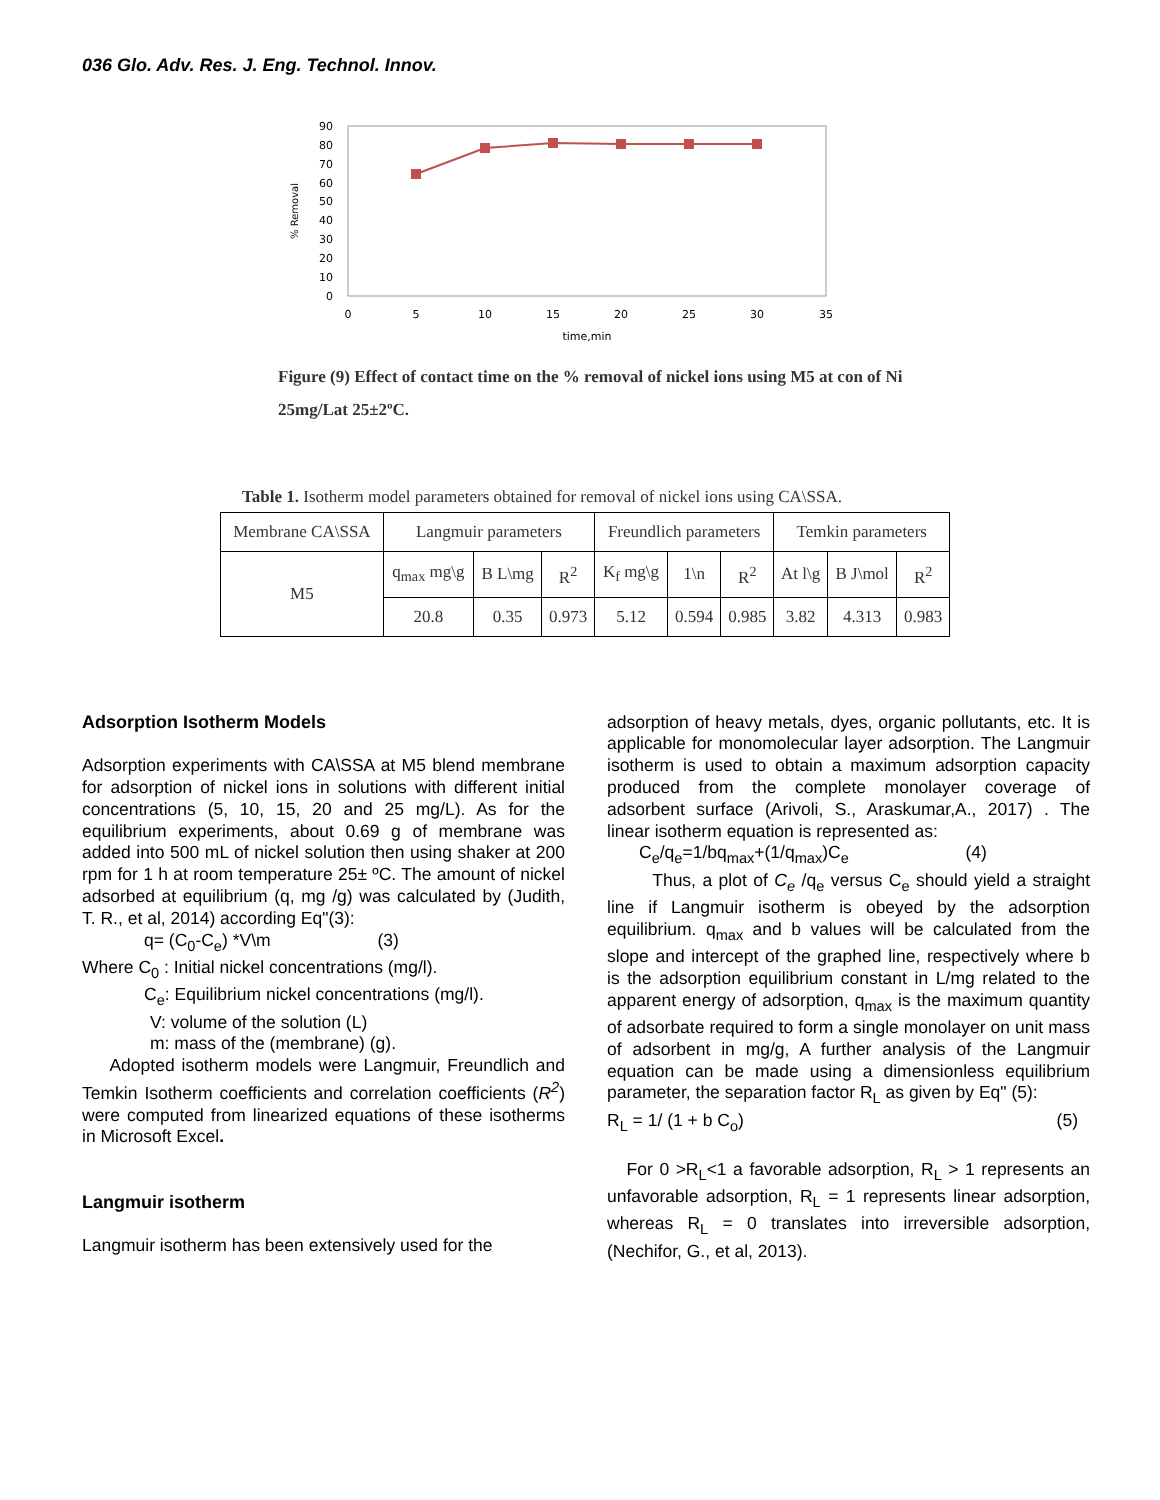036 Glo. Adv. Res. J. Eng. Technol. Innov.
90
80
70
60
50
40
30
20
10
0
0
5
10
15
20
25
30
35
time,min
% Removal
Figure (9) Effect of contact time on the % removal of nickel ions using M5 at con of Ni 25mg/Lat 25±2ºC.
Table 1. Isotherm model parameters obtained for removal of nickel ions using CA\SSA.
| Membrane CA\SSA | Langmuir parameters | | | Freundlich parameters | | | Temkin parameters | | |
| M5 | q<sub>max</sub> mg\g | B L\mg | R<sup>2</sup> | K<sub>f</sub> mg\g | 1\n | R<sup>2</sup> | At l\g | B J\mol | R<sup>2</sup> |
| | 20.8 | 0.35 | 0.973 | 5.12 | 0.594 | 0.985 | 3.82 | 4.313 | 0.983 |
Adsorption Isotherm Models
Adsorption experiments with CA\SSA at M5 blend membrane for adsorption of nickel ions in solutions with different initial concentrations (5, 10, 15, 20 and 25 mg/L). As for the equilibrium experiments, about 0.69 g of membrane was added into 500 mL of nickel solution then using shaker at 200 rpm for 1 h at room temperature 25± ºC. The amount of nickel adsorbed at equilibrium (q, mg /g) was calculated by (Judith, T. R., et al, 2014) according Eq"(3):
q= (C<sub>0</sub>-C<sub>e</sub>) *V\m (3)
Where C<sub>0</sub> : Initial nickel concentrations (mg/l).
C<sub>e</sub>: Equilibrium nickel concentrations (mg/l).
V: volume of the solution (L)
m: mass of the (membrane) (g).
Adopted isotherm models were Langmuir, Freundlich and Temkin Isotherm coefficients and correlation coefficients (R<sup>2</sup>) were computed from linearized equations of these isotherms in Microsoft Excel.
Langmuir isotherm
Langmuir isotherm has been extensively used for the
adsorption of heavy metals, dyes, organic pollutants, etc. It is applicable for monomolecular layer adsorption. The Langmuir isotherm is used to obtain a maximum adsorption capacity produced from the complete monolayer coverage of adsorbent surface (Arivoli, S., Araskumar,A., 2017) . The linear isotherm equation is represented as:
C<sub>e</sub>/q<sub>e</sub>=1/bq<sub>max</sub>+(1/q<sub>max</sub>)C<sub>e</sub> (4)
Thus, a plot of C<sub>e</sub> /q<sub>e</sub> versus C<sub>e</sub> should yield a straight line if Langmuir isotherm is obeyed by the adsorption equilibrium. q<sub>max</sub> and b values will be calculated from the slope and intercept of the graphed line, respectively where b is the adsorption equilibrium constant in L/mg related to the apparent energy of adsorption, q<sub>max</sub> is the maximum quantity of adsorbate required to form a single monolayer on unit mass of adsorbent in mg/g, A further analysis of the Langmuir equation can be made using a dimensionless equilibrium parameter, the separation factor R<sub>L</sub> as given by Eq" (5):
R<sub>L</sub> = 1/ (1 + b C<sub>o</sub>) (5)
For 0 >R<sub>L</sub><1 a favorable adsorption, R<sub>L</sub> > 1 represents an unfavorable adsorption, R<sub>L</sub> = 1 represents linear adsorption, whereas R<sub>L</sub> = 0 translates into irreversible adsorption, (Nechifor, G., et al, 2013).